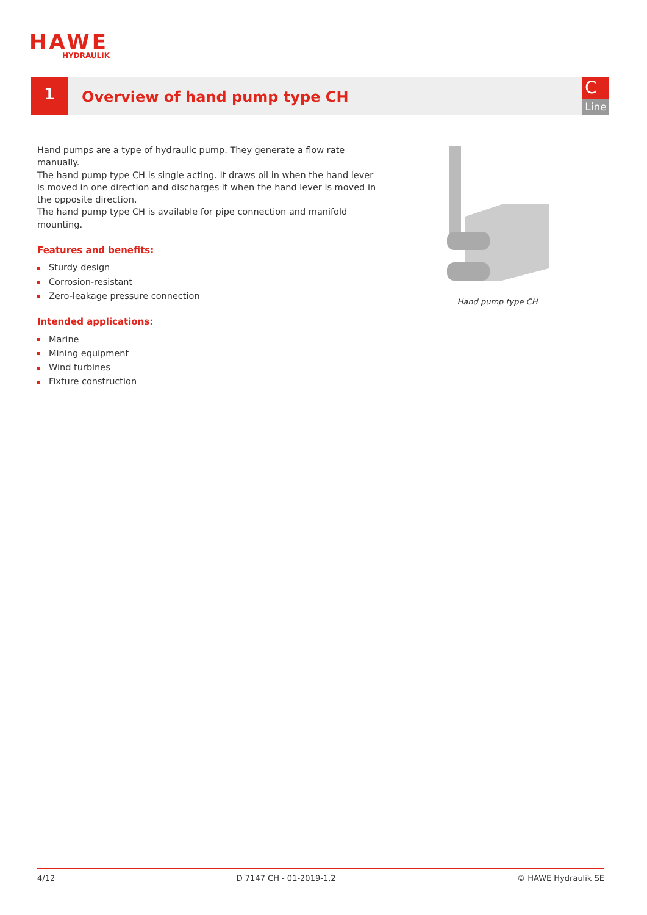HAWE
HYDRAULIK
1
Overview of hand pump type CH
C
Line
Hand pumps are a type of hydraulic pump. They generate a flow rate manually.
The hand pump type CH is single acting. It draws oil in when the hand lever is moved in one direction and discharges it when the hand lever is moved in the opposite direction.
The hand pump type CH is available for pipe connection and manifold mounting.
Features and benefits:
Sturdy design
Corrosion-resistant
Zero-leakage pressure connection
Intended applications:
Marine
Mining equipment
Wind turbines
Fixture construction
Hand pump type CH
4/12 D 7147 CH - 01-2019-1.2 © HAWE Hydraulik SE